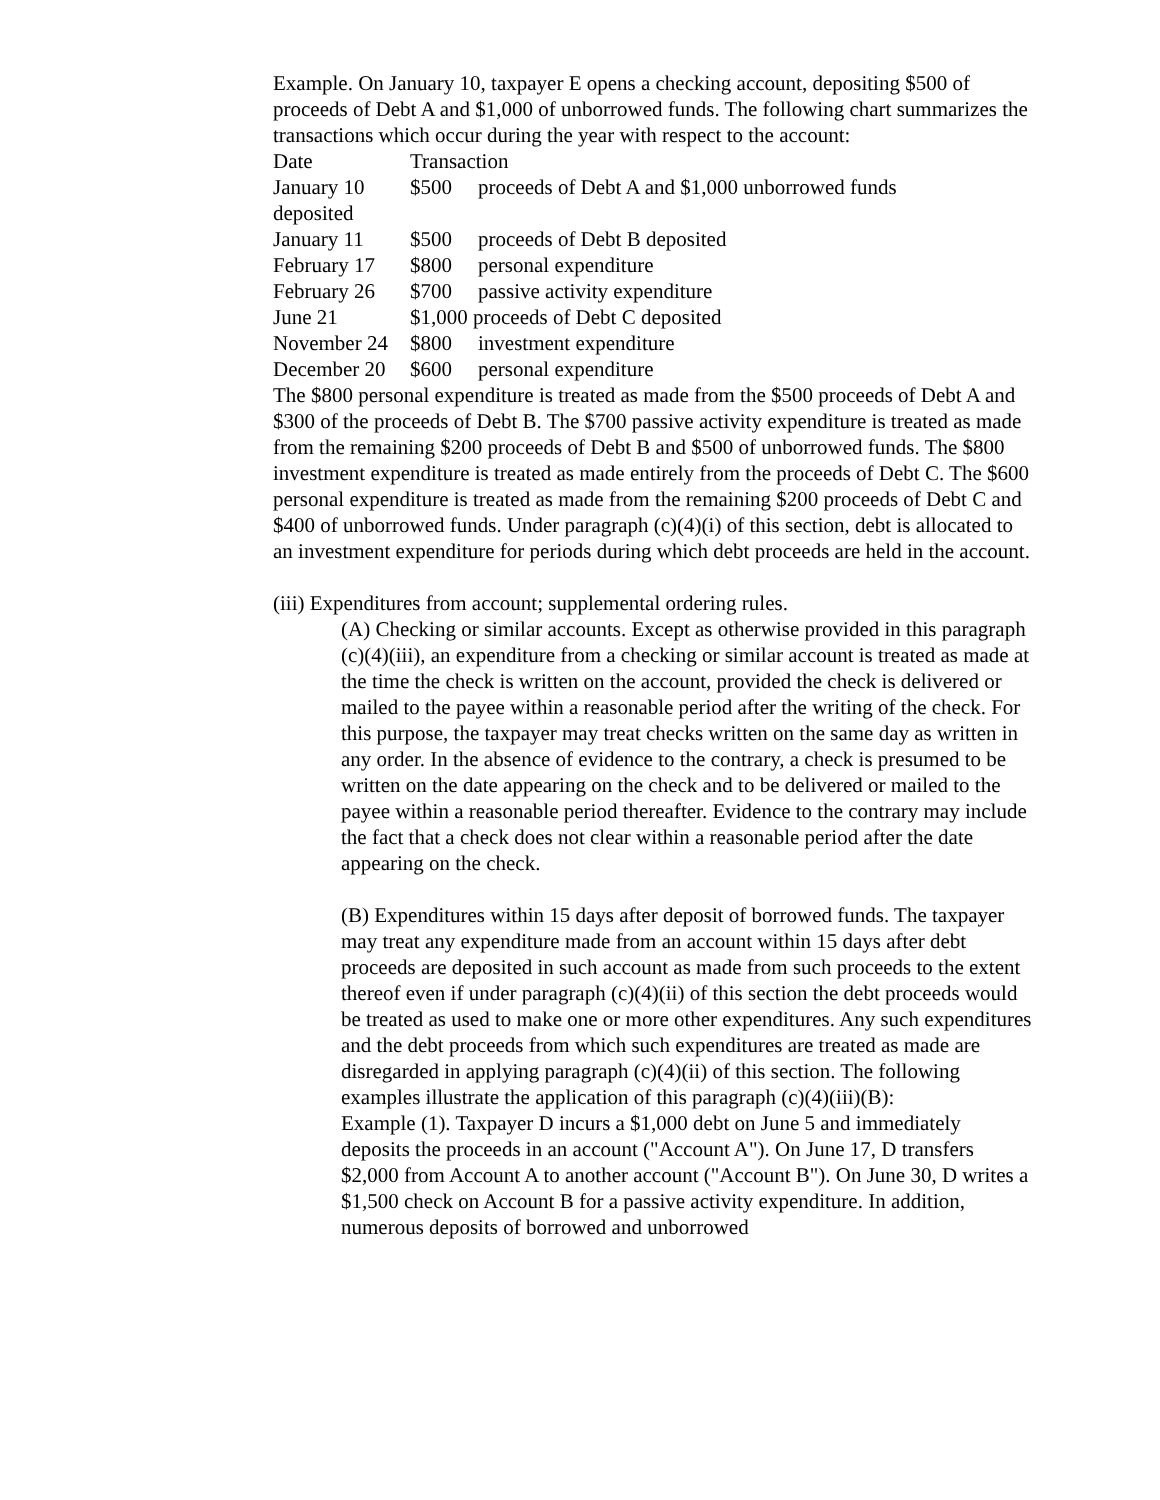Example. On January 10, taxpayer E opens a checking account, depositing $500 of proceeds of Debt A and $1,000 of unborrowed funds. The following chart summarizes the transactions which occur during the year with respect to the account:
| Date | Transaction | |
| --- | --- | --- |
| January 10 | $500 | proceeds of Debt A and $1,000 unborrowed funds |
| deposited | | |
| January 11 | $500 | proceeds of Debt B deposited |
| February 17 | $800 | personal expenditure |
| February 26 | $700 | passive activity expenditure |
| June 21 | $1,000 proceeds of Debt C deposited | |
| November 24 | $800 | investment expenditure |
| December 20 | $600 | personal expenditure |
The $800 personal expenditure is treated as made from the $500 proceeds of Debt A and $300 of the proceeds of Debt B. The $700 passive activity expenditure is treated as made from the remaining $200 proceeds of Debt B and $500 of unborrowed funds. The $800 investment expenditure is treated as made entirely from the proceeds of Debt C. The $600 personal expenditure is treated as made from the remaining $200 proceeds of Debt C and $400 of unborrowed funds. Under paragraph (c)(4)(i) of this section, debt is allocated to an investment expenditure for periods during which debt proceeds are held in the account.
(iii) Expenditures from account; supplemental ordering rules.
(A) Checking or similar accounts. Except as otherwise provided in this paragraph (c)(4)(iii), an expenditure from a checking or similar account is treated as made at the time the check is written on the account, provided the check is delivered or mailed to the payee within a reasonable period after the writing of the check. For this purpose, the taxpayer may treat checks written on the same day as written in any order. In the absence of evidence to the contrary, a check is presumed to be written on the date appearing on the check and to be delivered or mailed to the payee within a reasonable period thereafter. Evidence to the contrary may include the fact that a check does not clear within a reasonable period after the date appearing on the check.
(B) Expenditures within 15 days after deposit of borrowed funds. The taxpayer may treat any expenditure made from an account within 15 days after debt proceeds are deposited in such account as made from such proceeds to the extent thereof even if under paragraph (c)(4)(ii) of this section the debt proceeds would be treated as used to make one or more other expenditures. Any such expenditures and the debt proceeds from which such expenditures are treated as made are disregarded in applying paragraph (c)(4)(ii) of this section. The following examples illustrate the application of this paragraph (c)(4)(iii)(B):
Example (1). Taxpayer D incurs a $1,000 debt on June 5 and immediately deposits the proceeds in an account ("Account A"). On June 17, D transfers $2,000 from Account A to another account ("Account B"). On June 30, D writes a $1,500 check on Account B for a passive activity expenditure. In addition, numerous deposits of borrowed and unborrowed